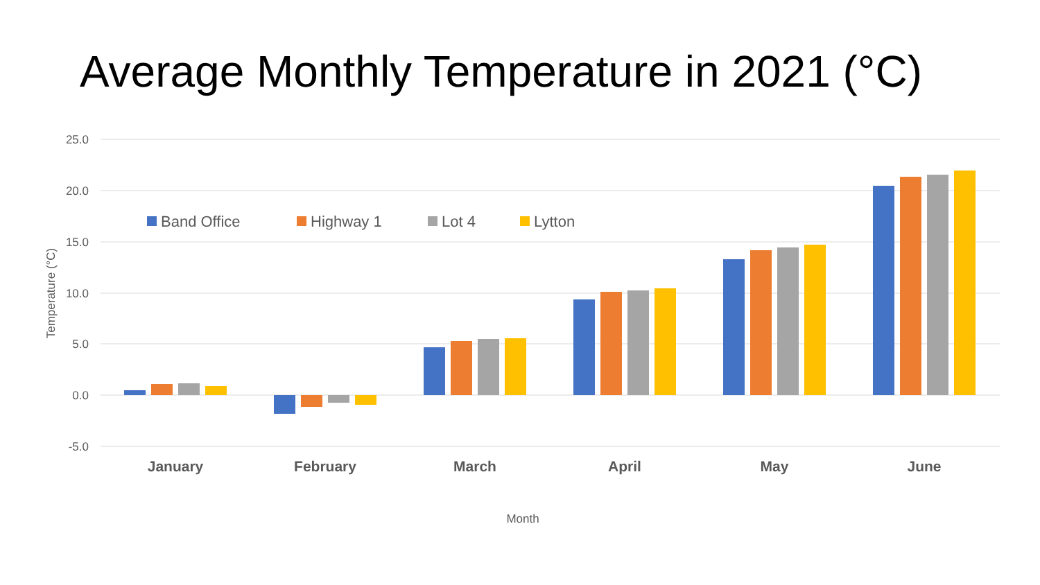Average Monthly Temperature in 2021 (°C)
25.0
20.0
15.0
10.0
5.0
0.0
-5.0
Temperature (°C)
Band Office
Highway 1
Lot 4
Lytton
January
February
March
April
May
June
Month